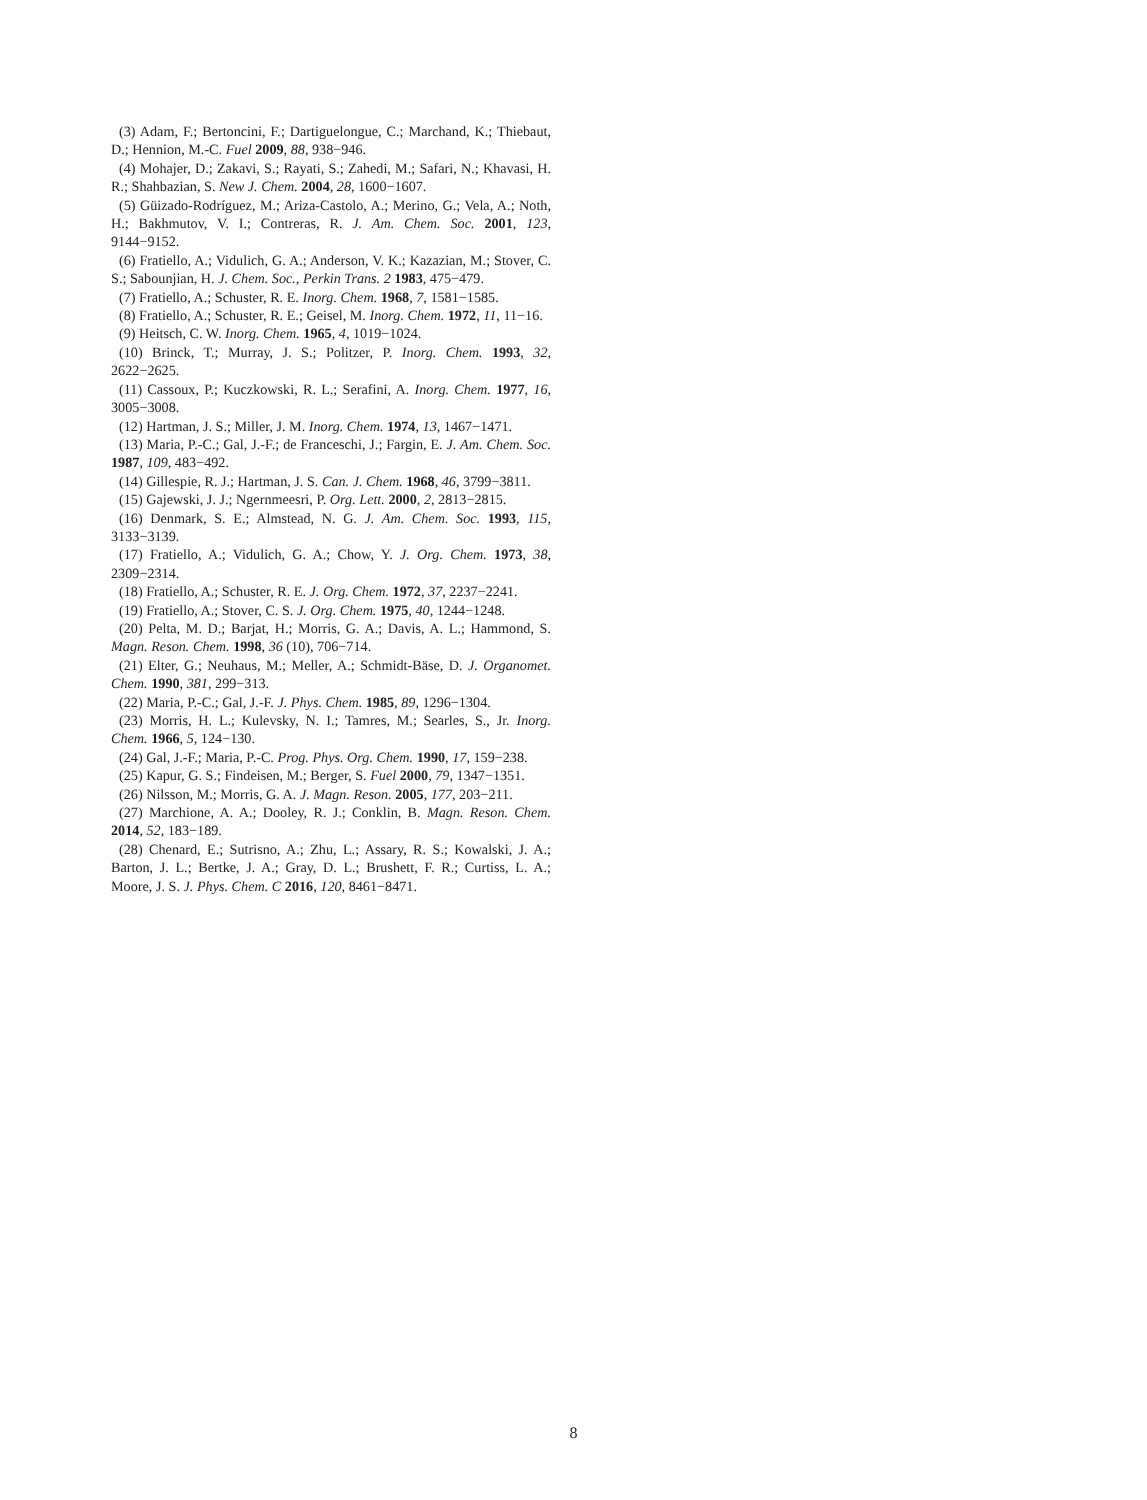(3) Adam, F.; Bertoncini, F.; Dartiguelongue, C.; Marchand, K.; Thiebaut, D.; Hennion, M.-C. Fuel 2009, 88, 938−946.
(4) Mohajer, D.; Zakavi, S.; Rayati, S.; Zahedi, M.; Safari, N.; Khavasi, H. R.; Shahbazian, S. New J. Chem. 2004, 28, 1600−1607.
(5) Güizado-Rodríguez, M.; Ariza-Castolo, A.; Merino, G.; Vela, A.; Noth, H.; Bakhmutov, V. I.; Contreras, R. J. Am. Chem. Soc. 2001, 123, 9144−9152.
(6) Fratiello, A.; Vidulich, G. A.; Anderson, V. K.; Kazazian, M.; Stover, C. S.; Sabounjian, H. J. Chem. Soc., Perkin Trans. 2 1983, 475−479.
(7) Fratiello, A.; Schuster, R. E. Inorg. Chem. 1968, 7, 1581−1585.
(8) Fratiello, A.; Schuster, R. E.; Geisel, M. Inorg. Chem. 1972, 11, 11−16.
(9) Heitsch, C. W. Inorg. Chem. 1965, 4, 1019−1024.
(10) Brinck, T.; Murray, J. S.; Politzer, P. Inorg. Chem. 1993, 32, 2622−2625.
(11) Cassoux, P.; Kuczkowski, R. L.; Serafini, A. Inorg. Chem. 1977, 16, 3005−3008.
(12) Hartman, J. S.; Miller, J. M. Inorg. Chem. 1974, 13, 1467−1471.
(13) Maria, P.-C.; Gal, J.-F.; de Franceschi, J.; Fargin, E. J. Am. Chem. Soc. 1987, 109, 483−492.
(14) Gillespie, R. J.; Hartman, J. S. Can. J. Chem. 1968, 46, 3799−3811.
(15) Gajewski, J. J.; Ngernmeesri, P. Org. Lett. 2000, 2, 2813−2815.
(16) Denmark, S. E.; Almstead, N. G. J. Am. Chem. Soc. 1993, 115, 3133−3139.
(17) Fratiello, A.; Vidulich, G. A.; Chow, Y. J. Org. Chem. 1973, 38, 2309−2314.
(18) Fratiello, A.; Schuster, R. E. J. Org. Chem. 1972, 37, 2237−2241.
(19) Fratiello, A.; Stover, C. S. J. Org. Chem. 1975, 40, 1244−1248.
(20) Pelta, M. D.; Barjat, H.; Morris, G. A.; Davis, A. L.; Hammond, S. Magn. Reson. Chem. 1998, 36 (10), 706−714.
(21) Elter, G.; Neuhaus, M.; Meller, A.; Schmidt-Bäse, D. J. Organomet. Chem. 1990, 381, 299−313.
(22) Maria, P.-C.; Gal, J.-F. J. Phys. Chem. 1985, 89, 1296−1304.
(23) Morris, H. L.; Kulevsky, N. I.; Tamres, M.; Searles, S., Jr. Inorg. Chem. 1966, 5, 124−130.
(24) Gal, J.-F.; Maria, P.-C. Prog. Phys. Org. Chem. 1990, 17, 159−238.
(25) Kapur, G. S.; Findeisen, M.; Berger, S. Fuel 2000, 79, 1347−1351.
(26) Nilsson, M.; Morris, G. A. J. Magn. Reson. 2005, 177, 203−211.
(27) Marchione, A. A.; Dooley, R. J.; Conklin, B. Magn. Reson. Chem. 2014, 52, 183−189.
(28) Chenard, E.; Sutrisno, A.; Zhu, L.; Assary, R. S.; Kowalski, J. A.; Barton, J. L.; Bertke, J. A.; Gray, D. L.; Brushett, F. R.; Curtiss, L. A.; Moore, J. S. J. Phys. Chem. C 2016, 120, 8461−8471.
8